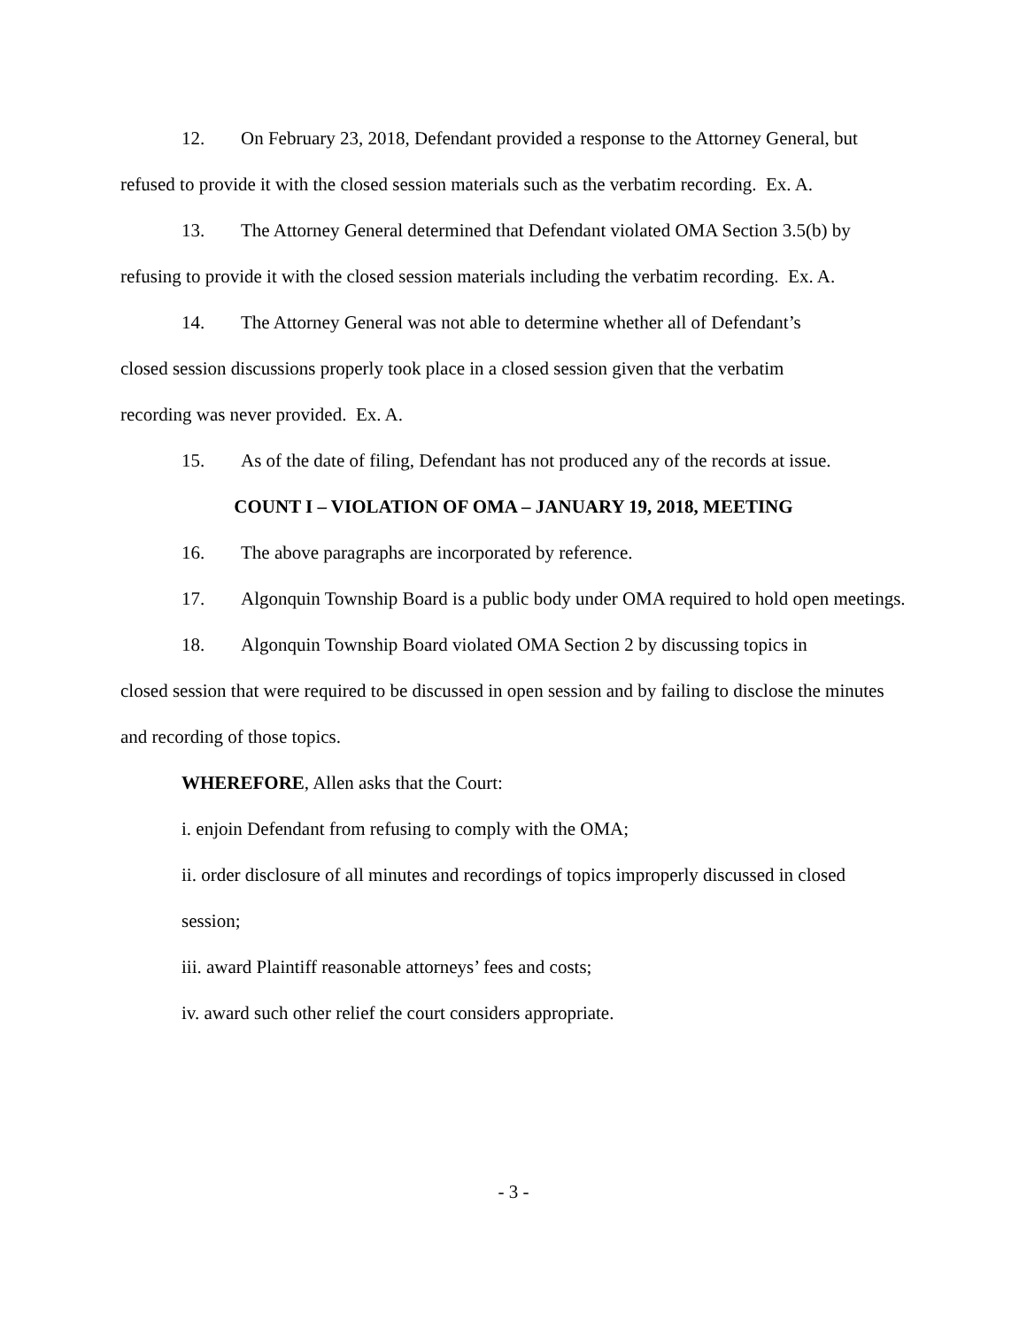12. On February 23, 2018, Defendant provided a response to the Attorney General, but refused to provide it with the closed session materials such as the verbatim recording. Ex. A.
13. The Attorney General determined that Defendant violated OMA Section 3.5(b) by refusing to provide it with the closed session materials including the verbatim recording. Ex. A.
14. The Attorney General was not able to determine whether all of Defendant’s
closed session discussions properly took place in a closed session given that the verbatim
recording was never provided. Ex. A.
15. As of the date of filing, Defendant has not produced any of the records at issue.
COUNT I – VIOLATION OF OMA – JANUARY 19, 2018, MEETING
16. The above paragraphs are incorporated by reference.
17. Algonquin Township Board is a public body under OMA required to hold open meetings.
18. Algonquin Township Board violated OMA Section 2 by discussing topics in
closed session that were required to be discussed in open session and by failing to disclose the minutes and recording of those topics.
WHEREFORE, Allen asks that the Court:
i. enjoin Defendant from refusing to comply with the OMA;
ii. order disclosure of all minutes and recordings of topics improperly discussed in closed session;
iii. award Plaintiff reasonable attorneys’ fees and costs;
iv. award such other relief the court considers appropriate.
- 3 -